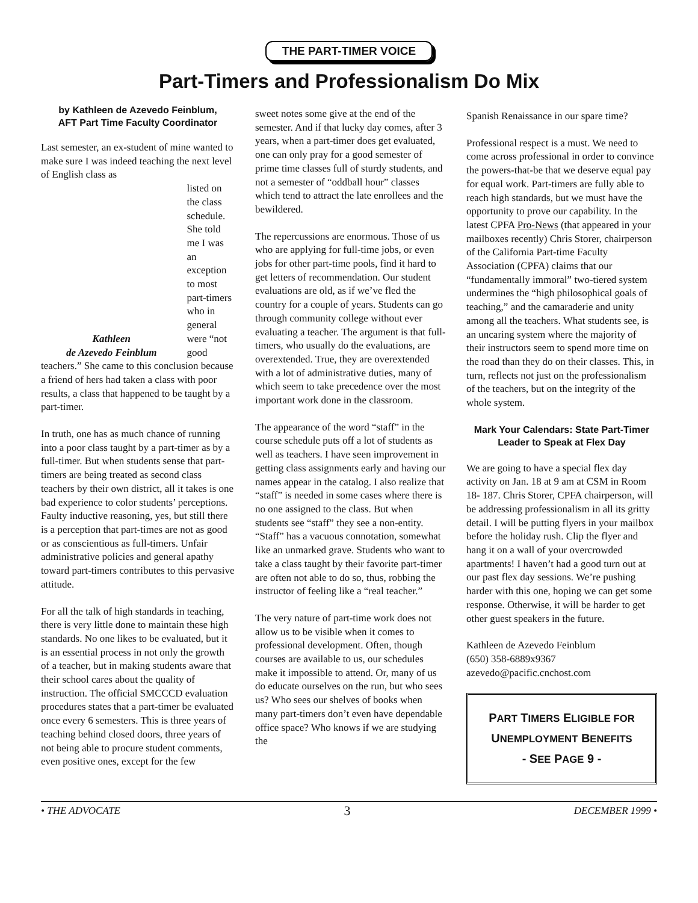THE PART-TIMER VOICE
Part-Timers and Professionalism Do Mix
by Kathleen de Azevedo Feinblum,
AFT Part Time Faculty Coordinator
Last semester, an ex-student of mine wanted to make sure I was indeed teaching the next level of English class as
Kathleen
de Azevedo Feinblum
listed on the class schedule. She told me I was an exception to most part-timers who in general were “not good
teachers.” She came to this conclusion because a friend of hers had taken a class with poor results, a class that happened to be taught by a part-timer.
In truth, one has as much chance of running into a poor class taught by a part-timer as by a full-timer. But when students sense that part-timers are being treated as second class teachers by their own district, all it takes is one bad experience to color students’ perceptions. Faulty inductive reasoning, yes, but still there is a perception that part-times are not as good or as conscientious as full-timers. Unfair administrative policies and general apathy toward part-timers contributes to this pervasive attitude.
For all the talk of high standards in teaching, there is very little done to maintain these high standards. No one likes to be evaluated, but it is an essential process in not only the growth of a teacher, but in making students aware that their school cares about the quality of instruction. The official SMCCCD evaluation procedures states that a part-timer be evaluated once every 6 semesters. This is three years of teaching behind closed doors, three years of not being able to procure student comments, even positive ones, except for the few
sweet notes some give at the end of the semester. And if that lucky day comes, after 3 years, when a part-timer does get evaluated, one can only pray for a good semester of prime time classes full of sturdy students, and not a semester of “oddball hour” classes which tend to attract the late enrollees and the bewildered.
The repercussions are enormous. Those of us who are applying for full-time jobs, or even jobs for other part-time pools, find it hard to get letters of recommendation. Our student evaluations are old, as if we’ve fled the country for a couple of years. Students can go through community college without ever evaluating a teacher. The argument is that full-timers, who usually do the evaluations, are overextended. True, they are overextended with a lot of administrative duties, many of which seem to take precedence over the most important work done in the classroom.
The appearance of the word “staff” in the course schedule puts off a lot of students as well as teachers. I have seen improvement in getting class assignments early and having our names appear in the catalog. I also realize that “staff” is needed in some cases where there is no one assigned to the class. But when students see “staff” they see a non-entity. “Staff” has a vacuous connotation, somewhat like an unmarked grave. Students who want to take a class taught by their favorite part-timer are often not able to do so, thus, robbing the instructor of feeling like a “real teacher.”
The very nature of part-time work does not allow us to be visible when it comes to professional development. Often, though courses are available to us, our schedules make it impossible to attend. Or, many of us do educate ourselves on the run, but who sees us? Who sees our shelves of books when many part-timers don’t even have dependable office space? Who knows if we are studying the
Spanish Renaissance in our spare time?
Professional respect is a must. We need to come across professional in order to convince the powers-that-be that we deserve equal pay for equal work. Part-timers are fully able to reach high standards, but we must have the opportunity to prove our capability. In the latest CPFA Pro-News (that appeared in your mailboxes recently) Chris Storer, chairperson of the California Part-time Faculty Association (CPFA) claims that our “fundamentally immoral” two-tiered system undermines the “high philosophical goals of teaching,” and the camaraderie and unity among all the teachers. What students see, is an uncaring system where the majority of their instructors seem to spend more time on the road than they do on their classes. This, in turn, reflects not just on the professionalism of the teachers, but on the integrity of the whole system.
Mark Your Calendars: State Part-Timer Leader to Speak at Flex Day
We are going to have a special flex day activity on Jan. 18 at 9 am at CSM in Room 18- 187. Chris Storer, CPFA chairperson, will be addressing professionalism in all its gritty detail. I will be putting flyers in your mailbox before the holiday rush. Clip the flyer and hang it on a wall of your overcrowded apartments! I haven’t had a good turn out at our past flex day sessions. We’re pushing harder with this one, hoping we can get some response. Otherwise, it will be harder to get other guest speakers in the future.
Kathleen de Azevedo Feinblum
(650) 358-6889x9367
azevedo@pacific.cnchost.com
PART TIMERS ELIGIBLE FOR
UNEMPLOYMENT BENEFITS
- SEE PAGE 9 -
• THE ADVOCATE 3 DECEMBER 1999 •